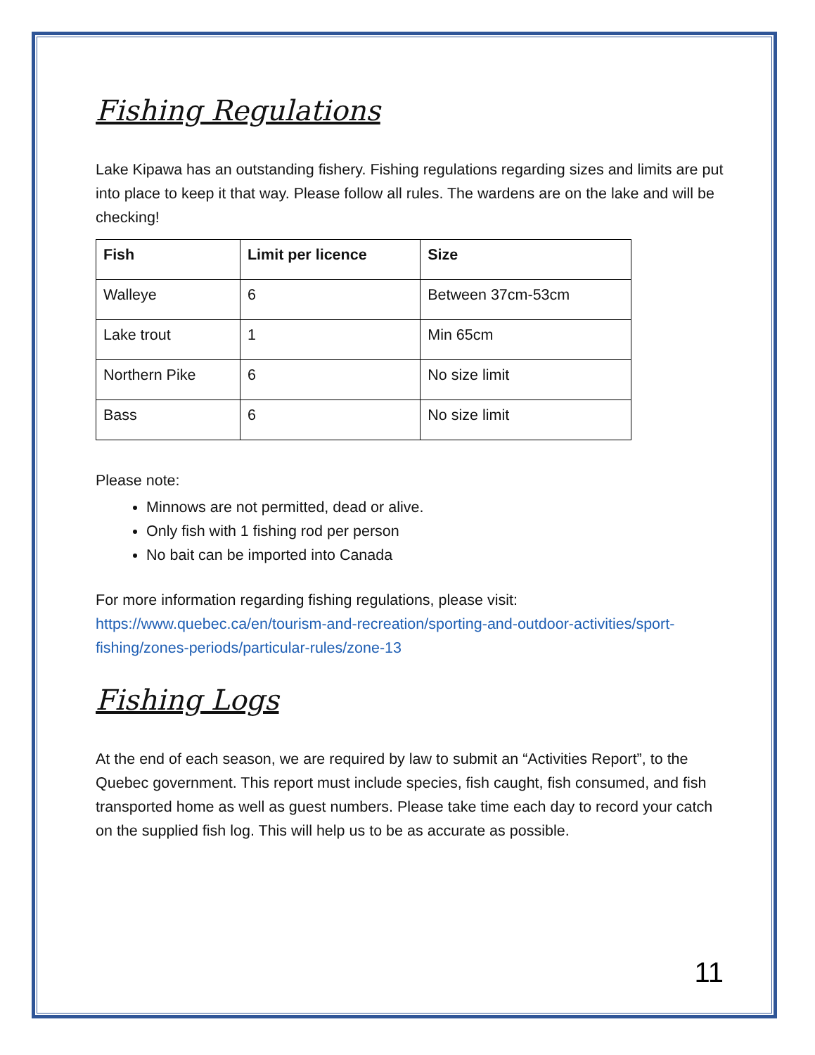Fishing Regulations
Lake Kipawa has an outstanding fishery. Fishing regulations regarding sizes and limits are put into place to keep it that way. Please follow all rules. The wardens are on the lake and will be checking!
| Fish | Limit per licence | Size |
| --- | --- | --- |
| Walleye | 6 | Between 37cm-53cm |
| Lake trout | 1 | Min 65cm |
| Northern Pike | 6 | No size limit |
| Bass | 6 | No size limit |
Please note:
Minnows are not permitted, dead or alive.
Only fish with 1 fishing rod per person
No bait can be imported into Canada
For more information regarding fishing regulations, please visit:
https://www.quebec.ca/en/tourism-and-recreation/sporting-and-outdoor-activities/sport-fishing/zones-periods/particular-rules/zone-13
Fishing Logs
At the end of each season, we are required by law to submit an “Activities Report”, to the Quebec government. This report must include species, fish caught, fish consumed, and fish transported home as well as guest numbers. Please take time each day to record your catch on the supplied fish log. This will help us to be as accurate as possible.
11